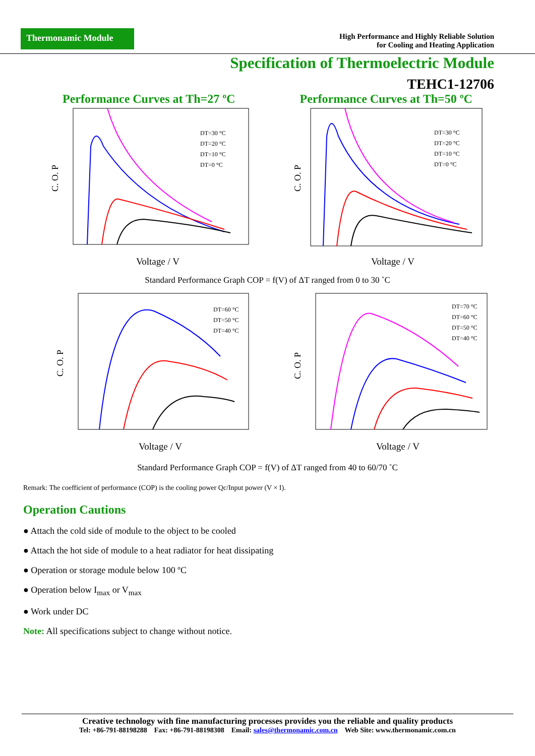Thermonamic Module
High Performance and Highly Reliable Solution
for Cooling and Heating Application
Specification of Thermoelectric Module
TEHC1-12706
Performance Curves at Th=27 ºC Performance Curves at Th=50 ºC
C. O. P
Voltage / V
DT=30 °C
DT=20 °C
DT=10 °C
DT=0 °C
C. O. P
Voltage / V
DT=30 °C
DT=20 °C
DT=10 °C
DT=0 °C
Standard Performance Graph COP = f(V) of ΔT ranged from 0 to 30 ˚C
C. O. P
Voltage / V
DT=60 °C
DT=50 °C
DT=40 °C
C. O. P
Voltage / V
DT=70 °C
DT=60 °C
DT=50 °C
DT=40 °C
Standard Performance Graph COP = f(V) of ΔT ranged from 40 to 60/70 ˚C
Remark: The coefficient of performance (COP) is the cooling power Qc/Input power (V × I).
Operation Cautions
● Attach the cold side of module to the object to be cooled
● Attach the hot side of module to a heat radiator for heat dissipating
● Operation or storage module below 100 ºC
● Operation below I<sub>max</sub> or V<sub>max</sub>
● Work under DC
Note: All specifications subject to change without notice.
Creative technology with fine manufacturing processes provides you the reliable and quality products
Tel: +86-791-88198288 Fax: +86-791-88198308 Email: sales@thermonamic.com.cn Web Site: www.thermonamic.com.cn